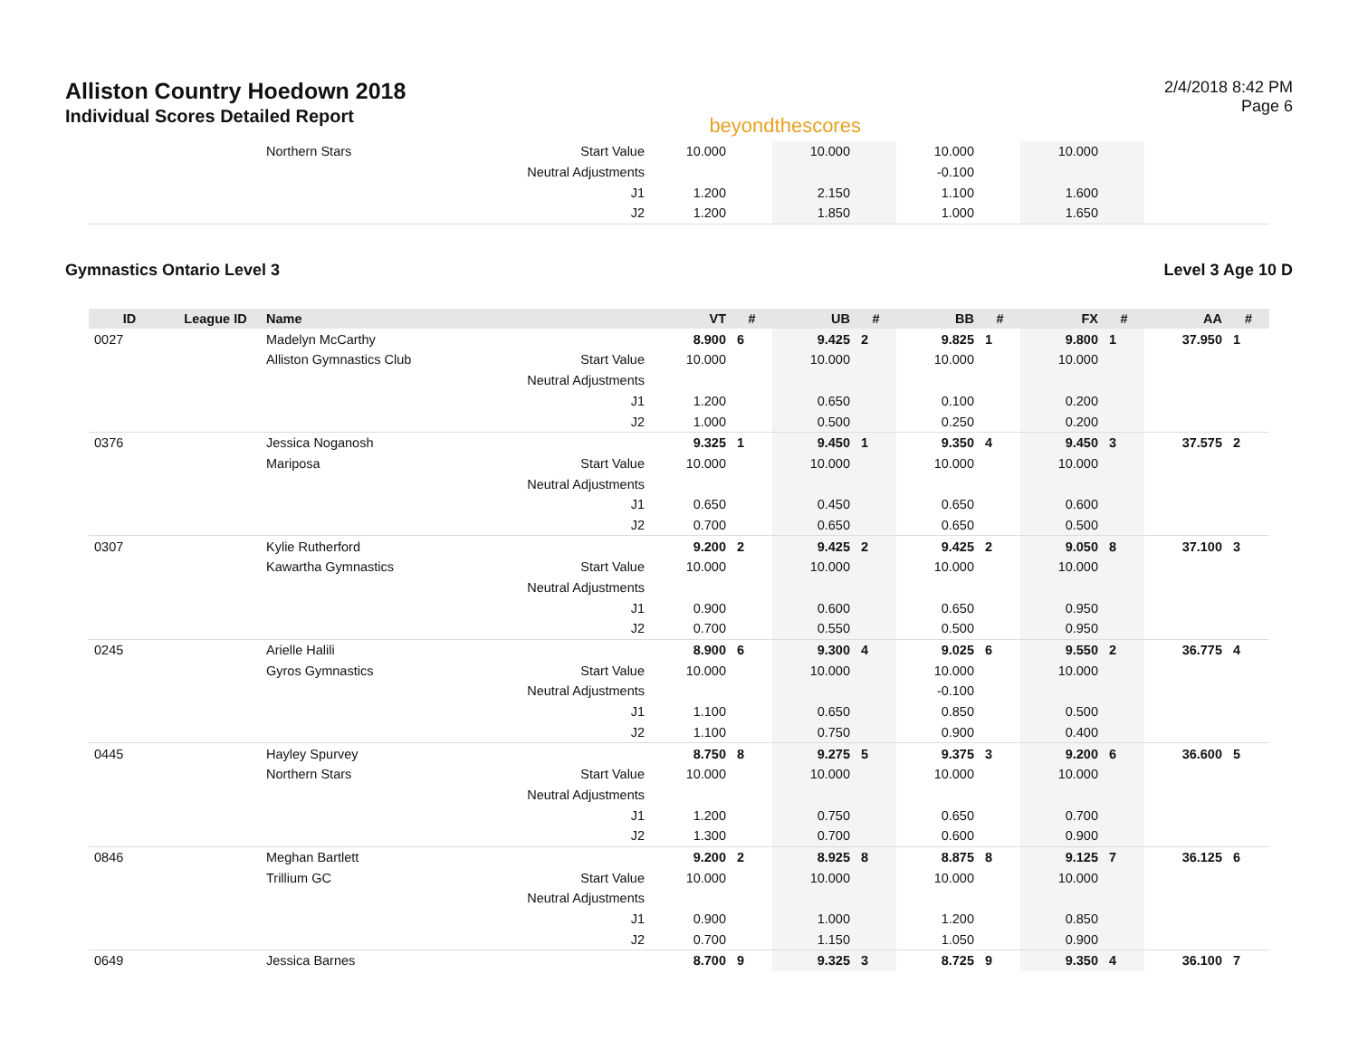Alliston Country Hoedown 2018
Individual Scores Detailed Report
beyondthescores
2/4/2018 8:42 PM
Page 6
| | | Northern Stars | Start Value | 10.000 | | 10.000 | | 10.000 | | 10.000 | | | |
| | | | Neutral Adjustments | | | | | -0.100 | | | | | |
| | | | J1 | 1.200 | | 2.150 | | 1.100 | | 1.600 | | | |
| | | | J2 | 1.200 | | 1.850 | | 1.000 | | 1.650 | | | |
Gymnastics Ontario Level 3 Level 3 Age 10 D
| ID | League ID | Name | | VT | # | UB | # | BB | # | FX | # | AA | # |
| --- | --- | --- | --- | --- | --- | --- | --- | --- | --- | --- | --- | --- | --- |
| 0027 | | Madelyn McCarthy | | 8.900 | 6 | 9.425 | 2 | 9.825 | 1 | 9.800 | 1 | 37.950 | 1 |
| | | Alliston Gymnastics Club | Start Value | 10.000 | | 10.000 | | 10.000 | | 10.000 | | | |
| | | | Neutral Adjustments | | | | | | | | | | |
| | | | J1 | 1.200 | | 0.650 | | 0.100 | | 0.200 | | | |
| | | | J2 | 1.000 | | 0.500 | | 0.250 | | 0.200 | | | |
| 0376 | | Jessica Noganosh | | 9.325 | 1 | 9.450 | 1 | 9.350 | 4 | 9.450 | 3 | 37.575 | 2 |
| | | Mariposa | Start Value | 10.000 | | 10.000 | | 10.000 | | 10.000 | | | |
| | | | Neutral Adjustments | | | | | | | | | | |
| | | | J1 | 0.650 | | 0.450 | | 0.650 | | 0.600 | | | |
| | | | J2 | 0.700 | | 0.650 | | 0.650 | | 0.500 | | | |
| 0307 | | Kylie Rutherford | | 9.200 | 2 | 9.425 | 2 | 9.425 | 2 | 9.050 | 8 | 37.100 | 3 |
| | | Kawartha Gymnastics | Start Value | 10.000 | | 10.000 | | 10.000 | | 10.000 | | | |
| | | | Neutral Adjustments | | | | | | | | | | |
| | | | J1 | 0.900 | | 0.600 | | 0.650 | | 0.950 | | | |
| | | | J2 | 0.700 | | 0.550 | | 0.500 | | 0.950 | | | |
| 0245 | | Arielle Halili | | 8.900 | 6 | 9.300 | 4 | 9.025 | 6 | 9.550 | 2 | 36.775 | 4 |
| | | Gyros Gymnastics | Start Value | 10.000 | | 10.000 | | 10.000 | | 10.000 | | | |
| | | | Neutral Adjustments | | | | | -0.100 | | | | | |
| | | | J1 | 1.100 | | 0.650 | | 0.850 | | 0.500 | | | |
| | | | J2 | 1.100 | | 0.750 | | 0.900 | | 0.400 | | | |
| 0445 | | Hayley Spurvey | | 8.750 | 8 | 9.275 | 5 | 9.375 | 3 | 9.200 | 6 | 36.600 | 5 |
| | | Northern Stars | Start Value | 10.000 | | 10.000 | | 10.000 | | 10.000 | | | |
| | | | Neutral Adjustments | | | | | | | | | | |
| | | | J1 | 1.200 | | 0.750 | | 0.650 | | 0.700 | | | |
| | | | J2 | 1.300 | | 0.700 | | 0.600 | | 0.900 | | | |
| 0846 | | Meghan Bartlett | | 9.200 | 2 | 8.925 | 8 | 8.875 | 8 | 9.125 | 7 | 36.125 | 6 |
| | | Trillium GC | Start Value | 10.000 | | 10.000 | | 10.000 | | 10.000 | | | |
| | | | Neutral Adjustments | | | | | | | | | | |
| | | | J1 | 0.900 | | 1.000 | | 1.200 | | 0.850 | | | |
| | | | J2 | 0.700 | | 1.150 | | 1.050 | | 0.900 | | | |
| 0649 | | Jessica Barnes | | 8.700 | 9 | 9.325 | 3 | 8.725 | 9 | 9.350 | 4 | 36.100 | 7 |